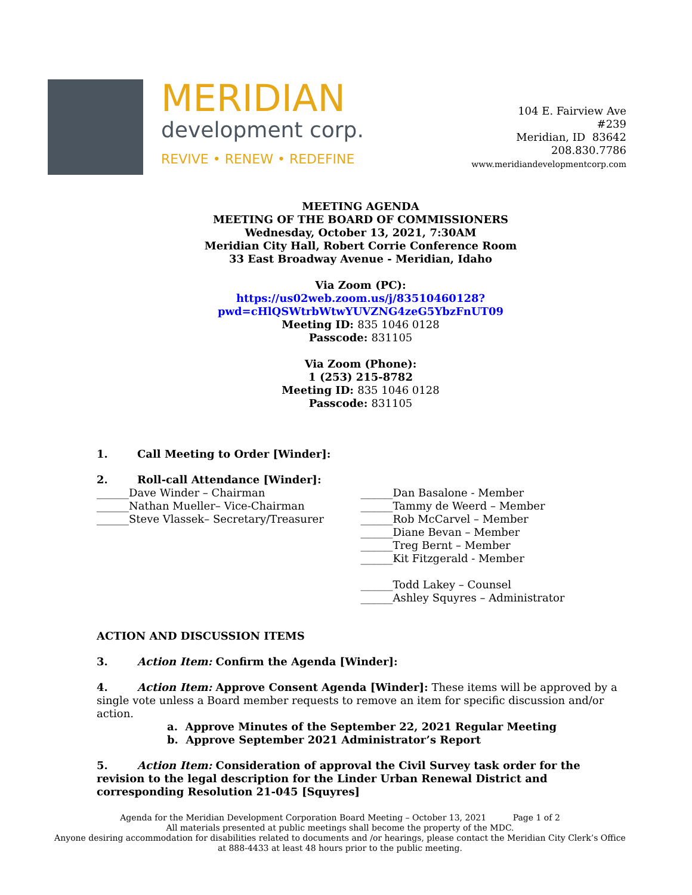MERIDIAN
development corp.
REVIVE • RENEW • REDEFINE
104 E. Fairview Ave
#239
Meridian, ID 83642
208.830.7786
www.meridiandevelopmentcorp.com
MEETING AGENDA
MEETING OF THE BOARD OF COMMISSIONERS
Wednesday, October 13, 2021, 7:30AM
Meridian City Hall, Robert Corrie Conference Room
33 East Broadway Avenue - Meridian, Idaho
Via Zoom (PC):
https://us02web.zoom.us/j/83510460128?pwd=cHlQSWtrbWtwYUVZNG4zeG5YbzFnUT09
Meeting ID: 835 1046 0128
Passcode: 831105
Via Zoom (Phone):
1 (253) 215-8782
Meeting ID: 835 1046 0128
Passcode: 831105
1. Call Meeting to Order [Winder]:
2. Roll-call Attendance [Winder]:
______Dave Winder – Chairman
______Nathan Mueller– Vice-Chairman
______Steve Vlassek– Secretary/Treasurer
______Dan Basalone - Member
______Tammy de Weerd – Member
______Rob McCarvel – Member
______Diane Bevan – Member
______Treg Bernt – Member
______Kit Fitzgerald - Member
______Todd Lakey – Counsel
______Ashley Squyres – Administrator
ACTION AND DISCUSSION ITEMS
3. Action Item: Confirm the Agenda [Winder]:
4. Action Item: Approve Consent Agenda [Winder]: These items will be approved by a single vote unless a Board member requests to remove an item for specific discussion and/or action.
a. Approve Minutes of the September 22, 2021 Regular Meeting
b. Approve September 2021 Administrator’s Report
5. Action Item: Consideration of approval the Civil Survey task order for the revision to the legal description for the Linder Urban Renewal District and corresponding Resolution 21-045 [Squyres]
Agenda for the Meridian Development Corporation Board Meeting – October 13, 2021 Page 1 of 2
All materials presented at public meetings shall become the property of the MDC.
Anyone desiring accommodation for disabilities related to documents and /or hearings, please contact the Meridian City Clerk’s Office at 888-4433 at least 48 hours prior to the public meeting.